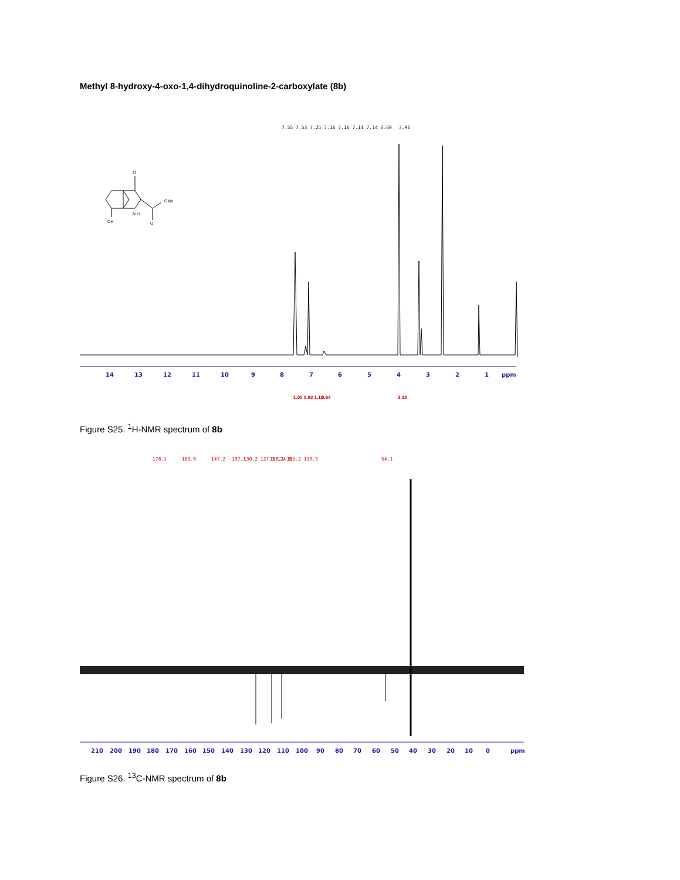Methyl 8-hydroxy-4-oxo-1,4-dihydroquinoline-2-carboxylate (8b)
O
OMe
O
N H
OH
7.55 7.53 7.25 7.16 7.16 7.14 7.14 6.60
3.96
14
13
12
11
10
9
8
7
6
5
4
3
2
1
ppm
1.00 0.92 1.11
0.64
3.13
Figure S25. <sup>1</sup>H-NMR spectrum of 8b
178.1
163.0
147.2
137.1
130.2 127.3 124.8
116.1 115.2 110.3
54.1
210
200
190
180
170
160
150
140
130
120
110
100
90
80
70
60
50
40
30
20
10
0
ppm
Figure S26. <sup>13</sup>C-NMR spectrum of 8b